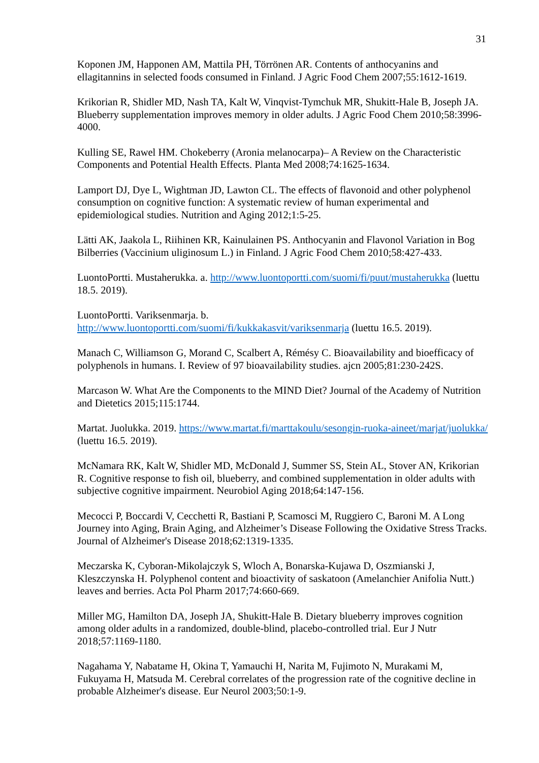31
Koponen JM, Happonen AM, Mattila PH, Törrönen AR. Contents of anthocyanins and ellagitannins in selected foods consumed in Finland. J Agric Food Chem 2007;55:1612-1619.
Krikorian R, Shidler MD, Nash TA, Kalt W, Vinqvist-Tymchuk MR, Shukitt-Hale B, Joseph JA. Blueberry supplementation improves memory in older adults. J Agric Food Chem 2010;58:3996-4000.
Kulling SE, Rawel HM. Chokeberry (Aronia melanocarpa)– A Review on the Characteristic Components and Potential Health Effects. Planta Med 2008;74:1625-1634.
Lamport DJ, Dye L, Wightman JD, Lawton CL. The effects of flavonoid and other polyphenol consumption on cognitive function: A systematic review of human experimental and epidemiological studies. Nutrition and Aging 2012;1:5-25.
Lätti AK, Jaakola L, Riihinen KR, Kainulainen PS. Anthocyanin and Flavonol Variation in Bog Bilberries (Vaccinium uliginosum L.) in Finland. J Agric Food Chem 2010;58:427-433.
LuontoPortti. Mustaherukka. a. http://www.luontoportti.com/suomi/fi/puut/mustaherukka (luettu 18.5. 2019).
LuontoPortti. Variksenmarja. b.
http://www.luontoportti.com/suomi/fi/kukkakasvit/variksenmarja (luettu 16.5. 2019).
Manach C, Williamson G, Morand C, Scalbert A, Rémésy C. Bioavailability and bioefficacy of polyphenols in humans. I. Review of 97 bioavailability studies. ajcn 2005;81:230-242S.
Marcason W. What Are the Components to the MIND Diet? Journal of the Academy of Nutrition and Dietetics 2015;115:1744.
Martat. Juolukka. 2019. https://www.martat.fi/marttakoulu/sesongin-ruoka-aineet/marjat/juolukka/ (luettu 16.5. 2019).
McNamara RK, Kalt W, Shidler MD, McDonald J, Summer SS, Stein AL, Stover AN, Krikorian R. Cognitive response to fish oil, blueberry, and combined supplementation in older adults with subjective cognitive impairment. Neurobiol Aging 2018;64:147-156.
Mecocci P, Boccardi V, Cecchetti R, Bastiani P, Scamosci M, Ruggiero C, Baroni M. A Long Journey into Aging, Brain Aging, and Alzheimer’s Disease Following the Oxidative Stress Tracks. Journal of Alzheimer's Disease 2018;62:1319-1335.
Meczarska K, Cyboran-Mikolajczyk S, Wloch A, Bonarska-Kujawa D, Oszmianski J, Kleszczynska H. Polyphenol content and bioactivity of saskatoon (Amelanchier Anifolia Nutt.) leaves and berries. Acta Pol Pharm 2017;74:660-669.
Miller MG, Hamilton DA, Joseph JA, Shukitt-Hale B. Dietary blueberry improves cognition among older adults in a randomized, double-blind, placebo-controlled trial. Eur J Nutr 2018;57:1169-1180.
Nagahama Y, Nabatame H, Okina T, Yamauchi H, Narita M, Fujimoto N, Murakami M, Fukuyama H, Matsuda M. Cerebral correlates of the progression rate of the cognitive decline in probable Alzheimer's disease. Eur Neurol 2003;50:1-9.